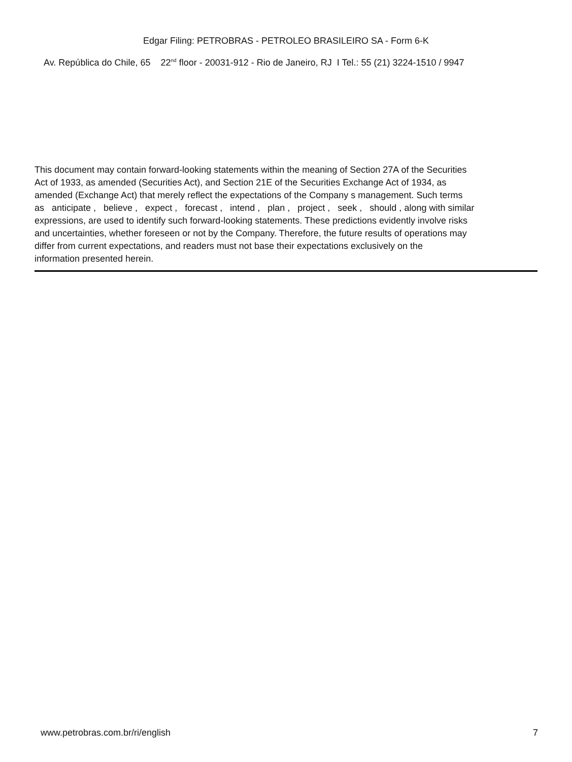Edgar Filing: PETROBRAS - PETROLEO BRASILEIRO SA - Form 6-K
Av. República do Chile, 65 22<sup>nd</sup> floor - 20031-912 - Rio de Janeiro, RJ I Tel.: 55 (21) 3224-1510 / 9947
This document may contain forward-looking statements within the meaning of Section 27A of the Securities
Act of 1933, as amended (Securities Act), and Section 21E of the Securities Exchange Act of 1934, as
amended (Exchange Act) that merely reflect the expectations of the Company s management. Such terms
as anticipate , believe , expect , forecast , intend , plan , project , seek , should , along with similar
expressions, are used to identify such forward-looking statements. These predictions evidently involve risks
and uncertainties, whether foreseen or not by the Company. Therefore, the future results of operations may
differ from current expectations, and readers must not base their expectations exclusively on the
information presented herein.
www.petrobras.com.br/ri/english 7